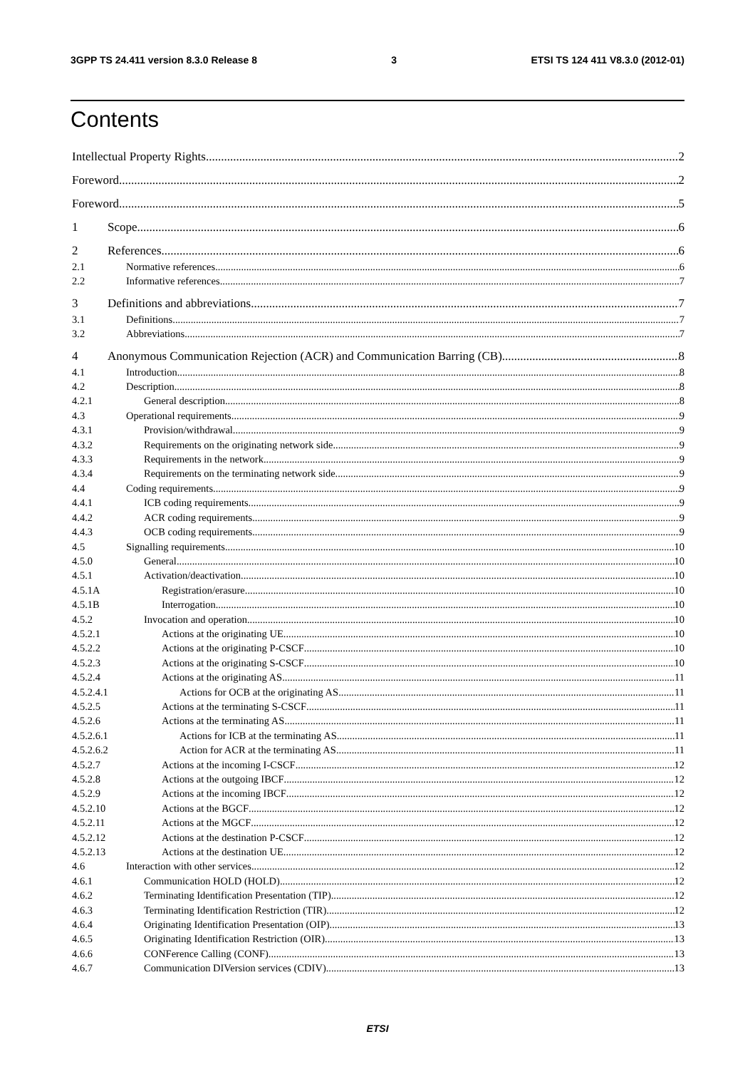3GPP TS 24.411 version 8.3.0 Release 8 3 ETSI TS 124 411 V8.3.0 (2012-01)
Contents
Intellectual Property Rights 2
Foreword 2
Foreword 5
1 Scope 6
2 References 6
2.1 Normative references 6
2.2 Informative references 7
3 Definitions and abbreviations 7
3.1 Definitions 7
3.2 Abbreviations 7
4 Anonymous Communication Rejection (ACR) and Communication Barring (CB) 8
4.1 Introduction 8
4.2 Description 8
4.2.1 General description 8
4.3 Operational requirements 9
4.3.1 Provision/withdrawal 9
4.3.2 Requirements on the originating network side 9
4.3.3 Requirements in the network 9
4.3.4 Requirements on the terminating network side 9
4.4 Coding requirements 9
4.4.1 ICB coding requirements 9
4.4.2 ACR coding requirements 9
4.4.3 OCB coding requirements 9
4.5 Signalling requirements 10
4.5.0 General 10
4.5.1 Activation/deactivation 10
4.5.1A Registration/erasure 10
4.5.1B Interrogation 10
4.5.2 Invocation and operation 10
4.5.2.1 Actions at the originating UE 10
4.5.2.2 Actions at the originating P-CSCF 10
4.5.2.3 Actions at the originating S-CSCF 10
4.5.2.4 Actions at the originating AS 11
4.5.2.4.1 Actions for OCB at the originating AS 11
4.5.2.5 Actions at the terminating S-CSCF 11
4.5.2.6 Actions at the terminating AS 11
4.5.2.6.1 Actions for ICB at the terminating AS 11
4.5.2.6.2 Action for ACR at the terminating AS 11
4.5.2.7 Actions at the incoming I-CSCF 12
4.5.2.8 Actions at the outgoing IBCF 12
4.5.2.9 Actions at the incoming IBCF 12
4.5.2.10 Actions at the BGCF 12
4.5.2.11 Actions at the MGCF 12
4.5.2.12 Actions at the destination P-CSCF 12
4.5.2.13 Actions at the destination UE 12
4.6 Interaction with other services 12
4.6.1 Communication HOLD (HOLD) 12
4.6.2 Terminating Identification Presentation (TIP) 12
4.6.3 Terminating Identification Restriction (TIR) 12
4.6.4 Originating Identification Presentation (OIP) 13
4.6.5 Originating Identification Restriction (OIR) 13
4.6.6 CONFerence Calling (CONF) 13
4.6.7 Communication DIVersion services (CDIV) 13
ETSI